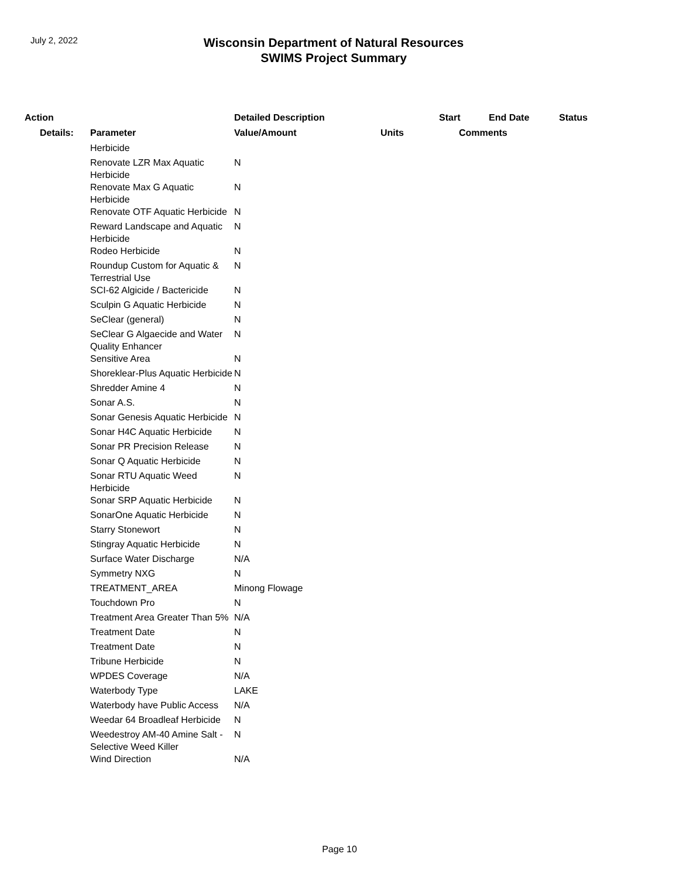July 2, 2022
Wisconsin Department of Natural Resources
SWIMS Project Summary
| Action | | Detailed Description | | Start | End Date | Status |
| --- | --- | --- | --- | --- | --- | --- |
| Details: | Parameter | Value/Amount | Units | Comments | | |
| | Herbicide | | | | | |
| | Renovate LZR Max Aquatic Herbicide | N | | | | |
| | Renovate Max G Aquatic Herbicide | N | | | | |
| | Renovate OTF Aquatic Herbicide | N | | | | |
| | Reward Landscape and Aquatic Herbicide | N | | | | |
| | Rodeo Herbicide | N | | | | |
| | Roundup Custom for Aquatic & Terrestrial Use | N | | | | |
| | SCI-62 Algicide / Bactericide | N | | | | |
| | Sculpin G Aquatic Herbicide | N | | | | |
| | SeClear (general) | N | | | | |
| | SeClear G Algaecide and Water Quality Enhancer | N | | | | |
| | Sensitive Area | N | | | | |
| | Shoreklear-Plus Aquatic Herbicide | N | | | | |
| | Shredder Amine 4 | N | | | | |
| | Sonar A.S. | N | | | | |
| | Sonar Genesis Aquatic Herbicide | N | | | | |
| | Sonar H4C Aquatic Herbicide | N | | | | |
| | Sonar PR Precision Release | N | | | | |
| | Sonar Q Aquatic Herbicide | N | | | | |
| | Sonar RTU Aquatic Weed Herbicide | N | | | | |
| | Sonar SRP Aquatic Herbicide | N | | | | |
| | SonarOne Aquatic Herbicide | N | | | | |
| | Starry Stonewort | N | | | | |
| | Stingray Aquatic Herbicide | N | | | | |
| | Surface Water Discharge | N/A | | | | |
| | Symmetry NXG | N | | | | |
| | TREATMENT_AREA | Minong Flowage | | | | |
| | Touchdown Pro | N | | | | |
| | Treatment Area Greater Than 5% | N/A | | | | |
| | Treatment Date | N | | | | |
| | Treatment Date | N | | | | |
| | Tribune Herbicide | N | | | | |
| | WPDES Coverage | N/A | | | | |
| | Waterbody Type | LAKE | | | | |
| | Waterbody have Public Access | N/A | | | | |
| | Weedar 64 Broadleaf Herbicide | N | | | | |
| | Weedestroy AM-40 Amine Salt - Selective Weed Killer | N | | | | |
| | Wind Direction | N/A | | | | |
Page 10